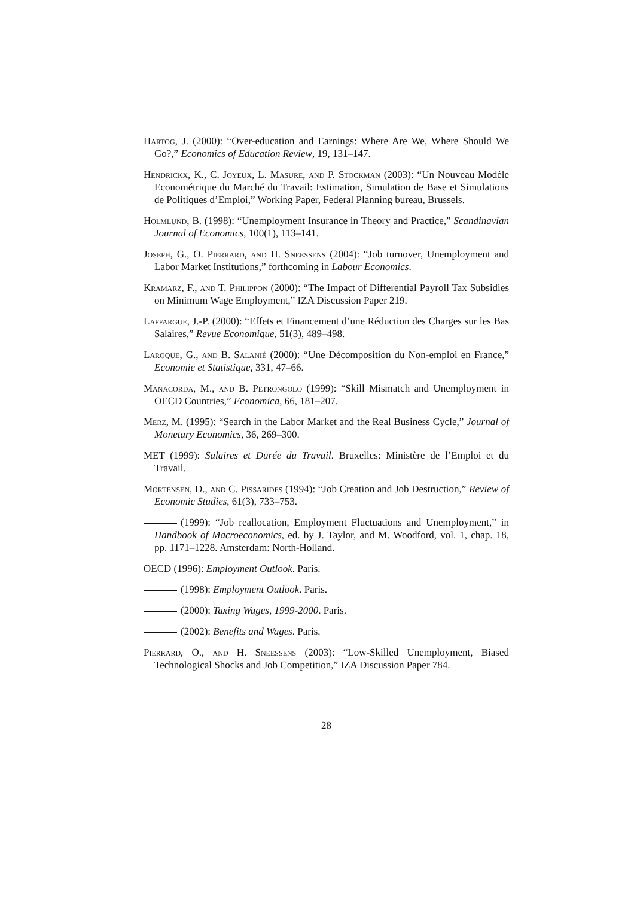Hartog, J. (2000): “Over-education and Earnings: Where Are We, Where Should We Go?,” Economics of Education Review, 19, 131–147.
Hendrickx, K., C. Joyeux, L. Masure, and P. Stockman (2003): “Un Nouveau Modèle Econométrique du Marché du Travail: Estimation, Simulation de Base et Simulations de Politiques d’Emploi,” Working Paper, Federal Planning bureau, Brussels.
Holmlund, B. (1998): “Unemployment Insurance in Theory and Practice,” Scandinavian Journal of Economics, 100(1), 113–141.
Joseph, G., O. Pierrard, and H. Sneessens (2004): “Job turnover, Unemployment and Labor Market Institutions,” forthcoming in Labour Economics.
Kramarz, F., and T. Philippon (2000): “The Impact of Differential Payroll Tax Subsidies on Minimum Wage Employment,” IZA Discussion Paper 219.
Laffargue, J.-P. (2000): “Effets et Financement d’une Réduction des Charges sur les Bas Salaires,” Revue Economique, 51(3), 489–498.
Laroque, G., and B. Salanié (2000): “Une Décomposition du Non-emploi en France,” Economie et Statistique, 331, 47–66.
Manacorda, M., and B. Petrongolo (1999): “Skill Mismatch and Unemployment in OECD Countries,” Economica, 66, 181–207.
Merz, M. (1995): “Search in the Labor Market and the Real Business Cycle,” Journal of Monetary Economics, 36, 269–300.
MET (1999): Salaires et Durée du Travail. Bruxelles: Ministère de l’Emploi et du Travail.
Mortensen, D., and C. Pissarides (1994): “Job Creation and Job Destruction,” Review of Economic Studies, 61(3), 733–753.
(1999): “Job reallocation, Employment Fluctuations and Unemployment,” in Handbook of Macroeconomics, ed. by J. Taylor, and M. Woodford, vol. 1, chap. 18, pp. 1171–1228. Amsterdam: North-Holland.
OECD (1996): Employment Outlook. Paris.
(1998): Employment Outlook. Paris.
(2000): Taxing Wages, 1999-2000. Paris.
(2002): Benefits and Wages. Paris.
Pierrard, O., and H. Sneessens (2003): “Low-Skilled Unemployment, Biased Technological Shocks and Job Competition,” IZA Discussion Paper 784.
28